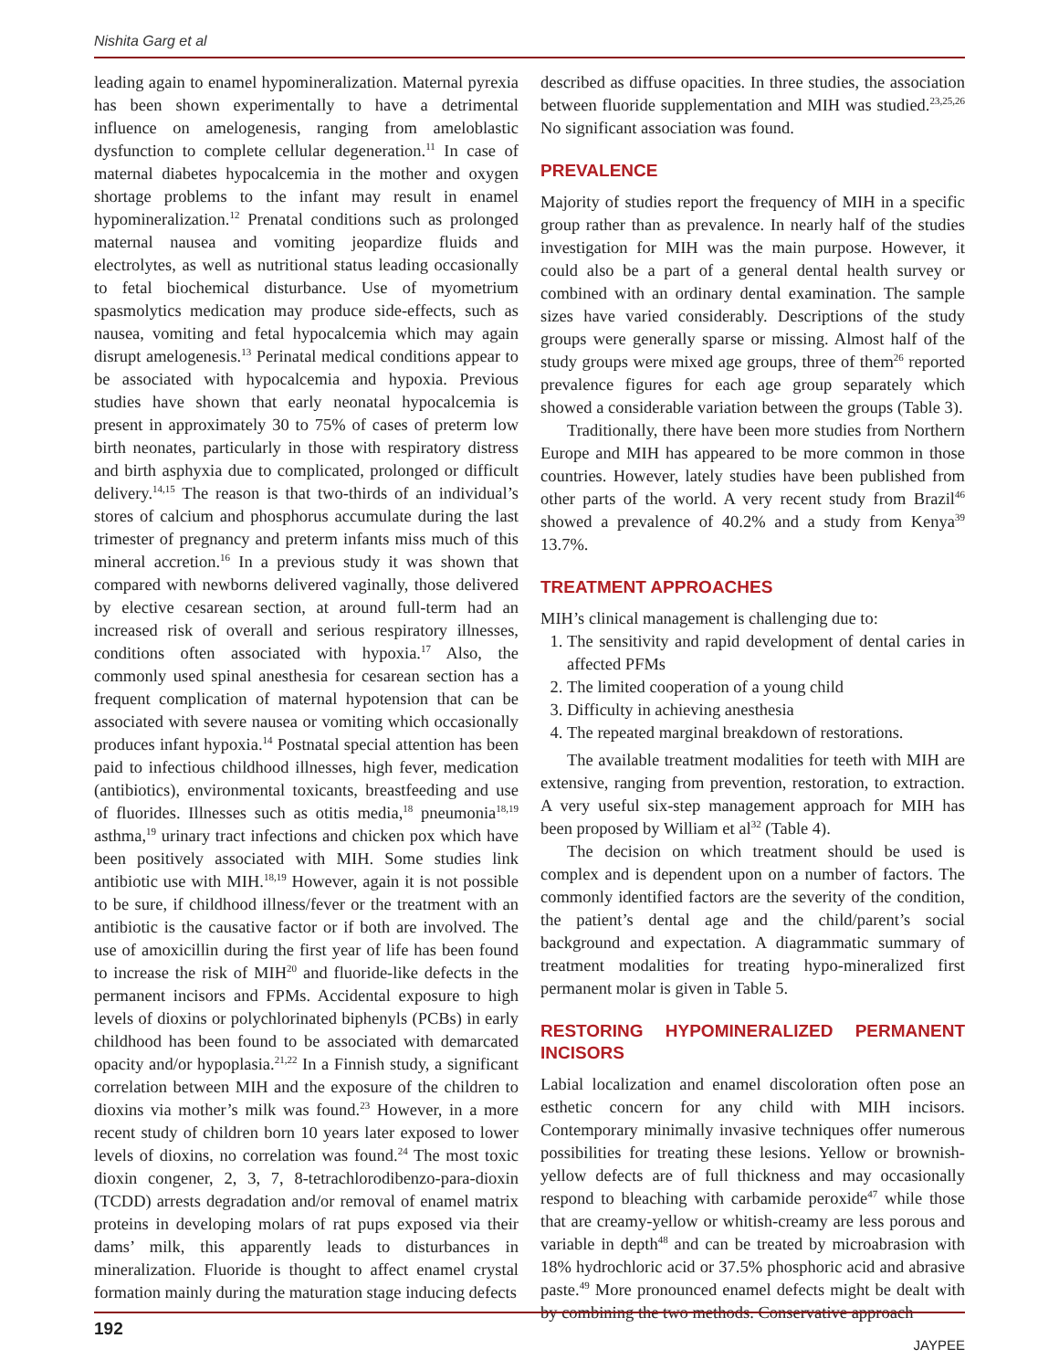Nishita Garg et al
leading again to enamel hypomineralization. Maternal pyrexia has been shown experimentally to have a detrimental influence on amelogenesis, ranging from ameloblastic dysfunction to complete cellular degeneration.<sup>11</sup> In case of maternal diabetes hypocalcemia in the mother and oxygen shortage problems to the infant may result in enamel hypomineralization.<sup>12</sup> Prenatal conditions such as prolonged maternal nausea and vomiting jeopardize fluids and electrolytes, as well as nutritional status leading occasionally to fetal biochemical disturbance. Use of myometrium spasmolytics medication may produce side-effects, such as nausea, vomiting and fetal hypocalcemia which may again disrupt amelogenesis.<sup>13</sup> Perinatal medical conditions appear to be associated with hypocalcemia and hypoxia. Previous studies have shown that early neonatal hypocalcemia is present in approximately 30 to 75% of cases of preterm low birth neonates, particularly in those with respiratory distress and birth asphyxia due to complicated, prolonged or difficult delivery.<sup>14,15</sup> The reason is that two-thirds of an individual’s stores of calcium and phosphorus accumulate during the last trimester of pregnancy and preterm infants miss much of this mineral accretion.<sup>16</sup> In a previous study it was shown that compared with newborns delivered vaginally, those delivered by elective cesarean section, at around full-term had an increased risk of overall and serious respiratory illnesses, conditions often associated with hypoxia.<sup>17</sup> Also, the commonly used spinal anesthesia for cesarean section has a frequent complication of maternal hypotension that can be associated with severe nausea or vomiting which occasionally produces infant hypoxia.<sup>14</sup> Postnatal special attention has been paid to infectious childhood illnesses, high fever, medication (antibiotics), environmental toxicants, breastfeeding and use of fluorides. Illnesses such as otitis media,<sup>18</sup> pneumonia<sup>18,19</sup> asthma,<sup>19</sup> urinary tract infections and chicken pox which have been positively associated with MIH. Some studies link antibiotic use with MIH.<sup>18,19</sup> However, again it is not possible to be sure, if childhood illness/fever or the treatment with an antibiotic is the causative factor or if both are involved. The use of amoxicillin during the first year of life has been found to increase the risk of MIH<sup>20</sup> and fluoride-like defects in the permanent incisors and FPMs. Accidental exposure to high levels of dioxins or polychlorinated biphenyls (PCBs) in early childhood has been found to be associated with demarcated opacity and/or hypoplasia.<sup>21,22</sup> In a Finnish study, a significant correlation between MIH and the exposure of the children to dioxins via mother’s milk was found.<sup>23</sup> However, in a more recent study of children born 10 years later exposed to lower levels of dioxins, no correlation was found.<sup>24</sup> The most toxic dioxin congener, 2, 3, 7, 8-tetrachlorodibenzo-para-dioxin (TCDD) arrests degradation and/or removal of enamel matrix proteins in developing molars of rat pups exposed via their dams’ milk, this apparently leads to disturbances in mineralization. Fluoride is thought to affect enamel crystal formation mainly during the maturation stage inducing defects
described as diffuse opacities. In three studies, the association between fluoride supplementation and MIH was studied.<sup>23,25,26</sup> No significant association was found.
PREVALENCE
Majority of studies report the frequency of MIH in a specific group rather than as prevalence. In nearly half of the studies investigation for MIH was the main purpose. However, it could also be a part of a general dental health survey or combined with an ordinary dental examination. The sample sizes have varied considerably. Descriptions of the study groups were generally sparse or missing. Almost half of the study groups were mixed age groups, three of them<sup>26</sup> reported prevalence figures for each age group separately which showed a considerable variation between the groups (Table 3).
Traditionally, there have been more studies from Northern Europe and MIH has appeared to be more common in those countries. However, lately studies have been published from other parts of the world. A very recent study from Brazil<sup>46</sup> showed a prevalence of 40.2% and a study from Kenya<sup>39</sup> 13.7%.
TREATMENT APPROACHES
MIH’s clinical management is challenging due to:
1. The sensitivity and rapid development of dental caries in affected PFMs
2. The limited cooperation of a young child
3. Difficulty in achieving anesthesia
4. The repeated marginal breakdown of restorations.
The available treatment modalities for teeth with MIH are extensive, ranging from prevention, restoration, to extraction. A very useful six-step management approach for MIH has been proposed by William et al<sup>32</sup> (Table 4).
The decision on which treatment should be used is complex and is dependent upon on a number of factors. The commonly identified factors are the severity of the condition, the patient’s dental age and the child/parent’s social background and expectation. A diagrammatic summary of treatment modalities for treating hypo-mineralized first permanent molar is given in Table 5.
RESTORING HYPOMINERALIZED PERMANENT INCISORS
Labial localization and enamel discoloration often pose an esthetic concern for any child with MIH incisors. Contemporary minimally invasive techniques offer numerous possibilities for treating these lesions. Yellow or brownish-yellow defects are of full thickness and may occasionally respond to bleaching with carbamide peroxide<sup>47</sup> while those that are creamy-yellow or whitish-creamy are less porous and variable in depth<sup>48</sup> and can be treated by microabrasion with 18% hydrochloric acid or 37.5% phosphoric acid and abrasive paste.<sup>49</sup> More pronounced enamel defects might be dealt with by combining the two methods. Conservative approach
192
JAYPEE